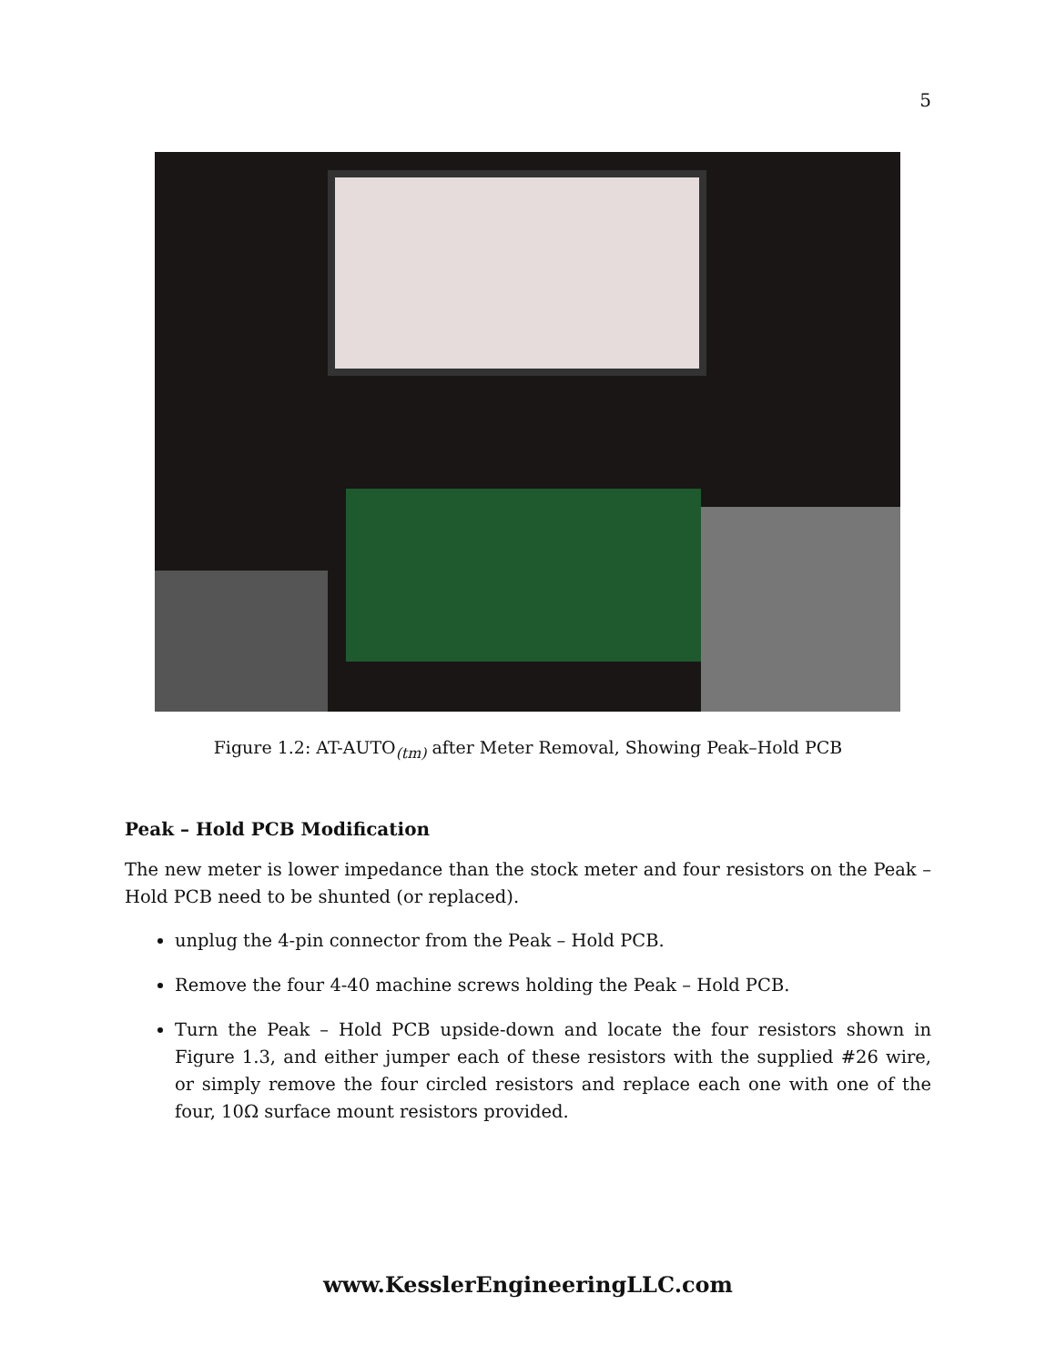5
Figure 1.2: AT-AUTO<sub>(tm)</sub> after Meter Removal, Showing Peak–Hold PCB
Peak – Hold PCB Modification
The new meter is lower impedance than the stock meter and four resistors on the Peak – Hold PCB need to be shunted (or replaced).
unplug the 4-pin connector from the Peak – Hold PCB.
Remove the four 4-40 machine screws holding the Peak – Hold PCB.
Turn the Peak – Hold PCB upside-down and locate the four resistors shown in Figure 1.3, and either jumper each of these resistors with the supplied #26 wire, or simply remove the four circled resistors and replace each one with one of the four, 10Ω surface mount resistors provided.
www.KesslerEngineeringLLC.com